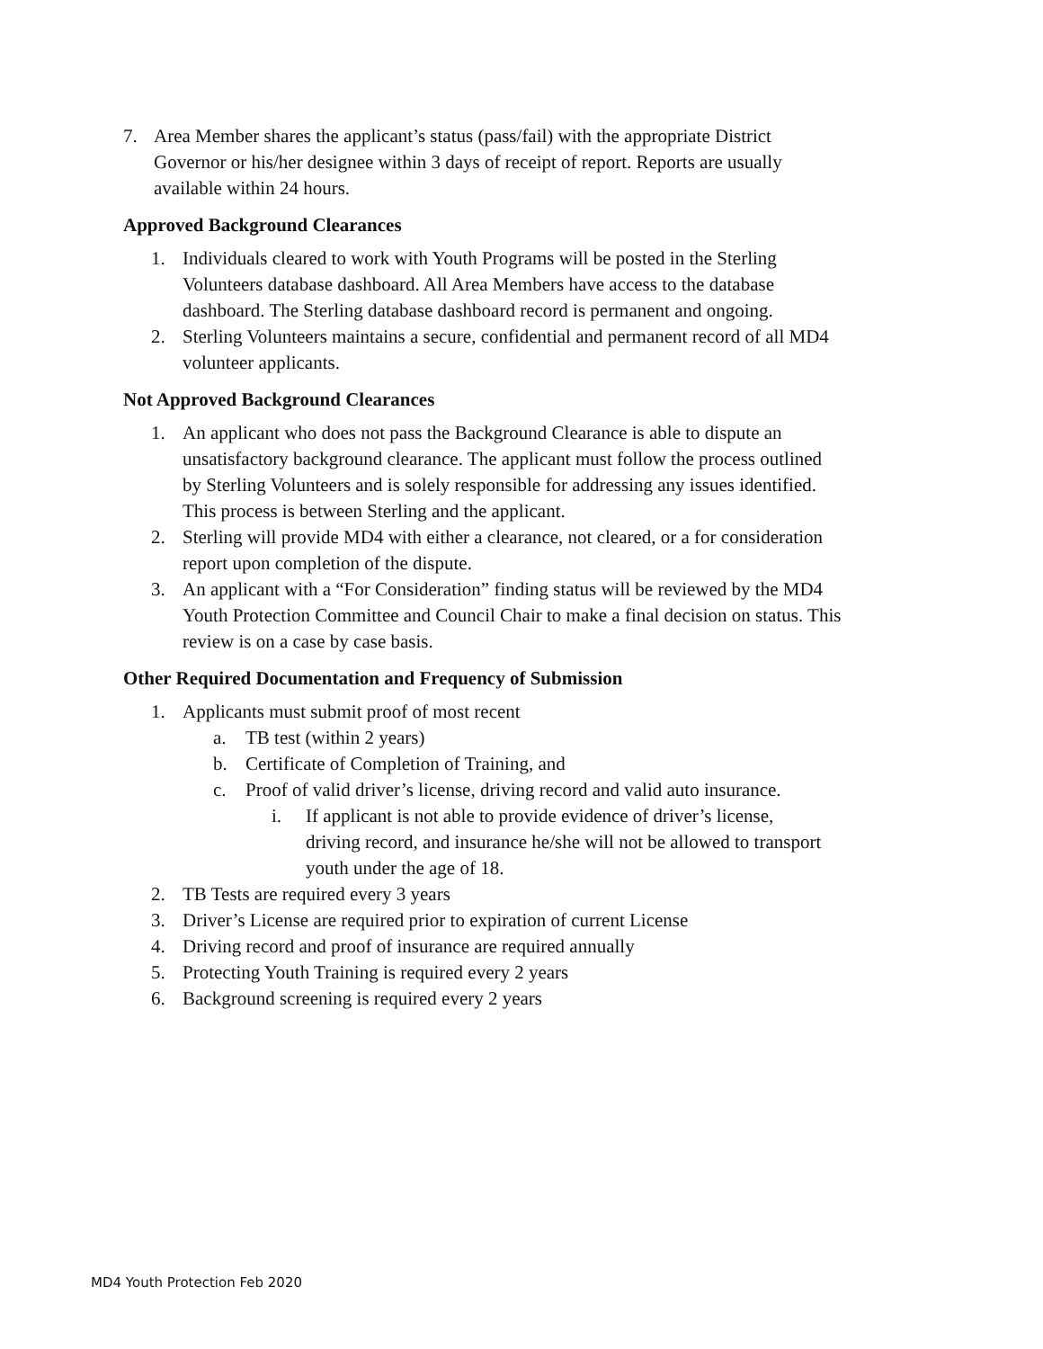7. Area Member shares the applicant’s status (pass/fail) with the appropriate District Governor or his/her designee within 3 days of receipt of report. Reports are usually available within 24 hours.
Approved Background Clearances
1. Individuals cleared to work with Youth Programs will be posted in the Sterling Volunteers database dashboard. All Area Members have access to the database dashboard. The Sterling database dashboard record is permanent and ongoing.
2. Sterling Volunteers maintains a secure, confidential and permanent record of all MD4 volunteer applicants.
Not Approved Background Clearances
1. An applicant who does not pass the Background Clearance is able to dispute an unsatisfactory background clearance. The applicant must follow the process outlined by Sterling Volunteers and is solely responsible for addressing any issues identified. This process is between Sterling and the applicant.
2. Sterling will provide MD4 with either a clearance, not cleared, or a for consideration report upon completion of the dispute.
3. An applicant with a “For Consideration” finding status will be reviewed by the MD4 Youth Protection Committee and Council Chair to make a final decision on status. This review is on a case by case basis.
Other Required Documentation and Frequency of Submission
1. Applicants must submit proof of most recent
a. TB test (within 2 years)
b. Certificate of Completion of Training, and
c. Proof of valid driver’s license, driving record and valid auto insurance.
i. If applicant is not able to provide evidence of driver’s license, driving record, and insurance he/she will not be allowed to transport youth under the age of 18.
2. TB Tests are required every 3 years
3. Driver’s License are required prior to expiration of current License
4. Driving record and proof of insurance are required annually
5. Protecting Youth Training is required every 2 years
6. Background screening is required every 2 years
MD4 Youth Protection Feb 2020